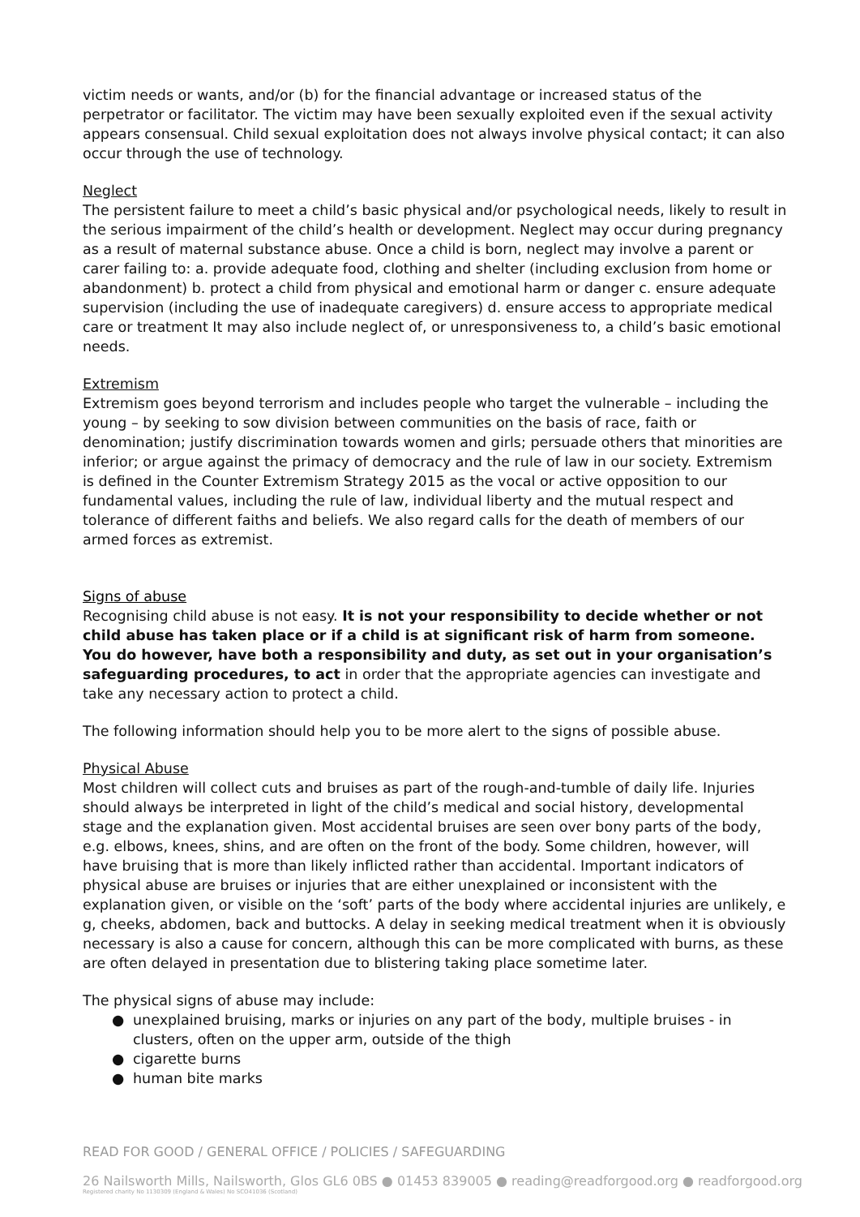victim needs or wants, and/or (b) for the financial advantage or increased status of the perpetrator or facilitator. The victim may have been sexually exploited even if the sexual activity appears consensual. Child sexual exploitation does not always involve physical contact; it can also occur through the use of technology.
Neglect
The persistent failure to meet a child’s basic physical and/or psychological needs, likely to result in the serious impairment of the child’s health or development. Neglect may occur during pregnancy as a result of maternal substance abuse. Once a child is born, neglect may involve a parent or carer failing to: a. provide adequate food, clothing and shelter (including exclusion from home or abandonment) b. protect a child from physical and emotional harm or danger c. ensure adequate supervision (including the use of inadequate caregivers) d. ensure access to appropriate medical care or treatment It may also include neglect of, or unresponsiveness to, a child’s basic emotional needs.
Extremism
Extremism goes beyond terrorism and includes people who target the vulnerable – including the young – by seeking to sow division between communities on the basis of race, faith or denomination; justify discrimination towards women and girls; persuade others that minorities are inferior; or argue against the primacy of democracy and the rule of law in our society. Extremism is defined in the Counter Extremism Strategy 2015 as the vocal or active opposition to our fundamental values, including the rule of law, individual liberty and the mutual respect and tolerance of different faiths and beliefs. We also regard calls for the death of members of our armed forces as extremist.
Signs of abuse
Recognising child abuse is not easy. It is not your responsibility to decide whether or not child abuse has taken place or if a child is at significant risk of harm from someone. You do however, have both a responsibility and duty, as set out in your organisation’s safeguarding procedures, to act in order that the appropriate agencies can investigate and take any necessary action to protect a child.
The following information should help you to be more alert to the signs of possible abuse.
Physical Abuse
Most children will collect cuts and bruises as part of the rough-and-tumble of daily life. Injuries should always be interpreted in light of the child’s medical and social history, developmental stage and the explanation given. Most accidental bruises are seen over bony parts of the body, e.g. elbows, knees, shins, and are often on the front of the body. Some children, however, will have bruising that is more than likely inflicted rather than accidental. Important indicators of physical abuse are bruises or injuries that are either unexplained or inconsistent with the explanation given, or visible on the ‘soft’ parts of the body where accidental injuries are unlikely, e g, cheeks, abdomen, back and buttocks. A delay in seeking medical treatment when it is obviously necessary is also a cause for concern, although this can be more complicated with burns, as these are often delayed in presentation due to blistering taking place sometime later.
The physical signs of abuse may include:
● unexplained bruising, marks or injuries on any part of the body, multiple bruises - in clusters, often on the upper arm, outside of the thigh
● cigarette burns
● human bite marks
READ FOR GOOD / GENERAL OFFICE / POLICIES / SAFEGUARDING
26 Nailsworth Mills, Nailsworth, Glos GL6 0BS ● 01453 839005 ● reading@readforgood.org ● readforgood.org
Registered charity No 1130309 (England & Wales) No SCO41036 (Scotland)